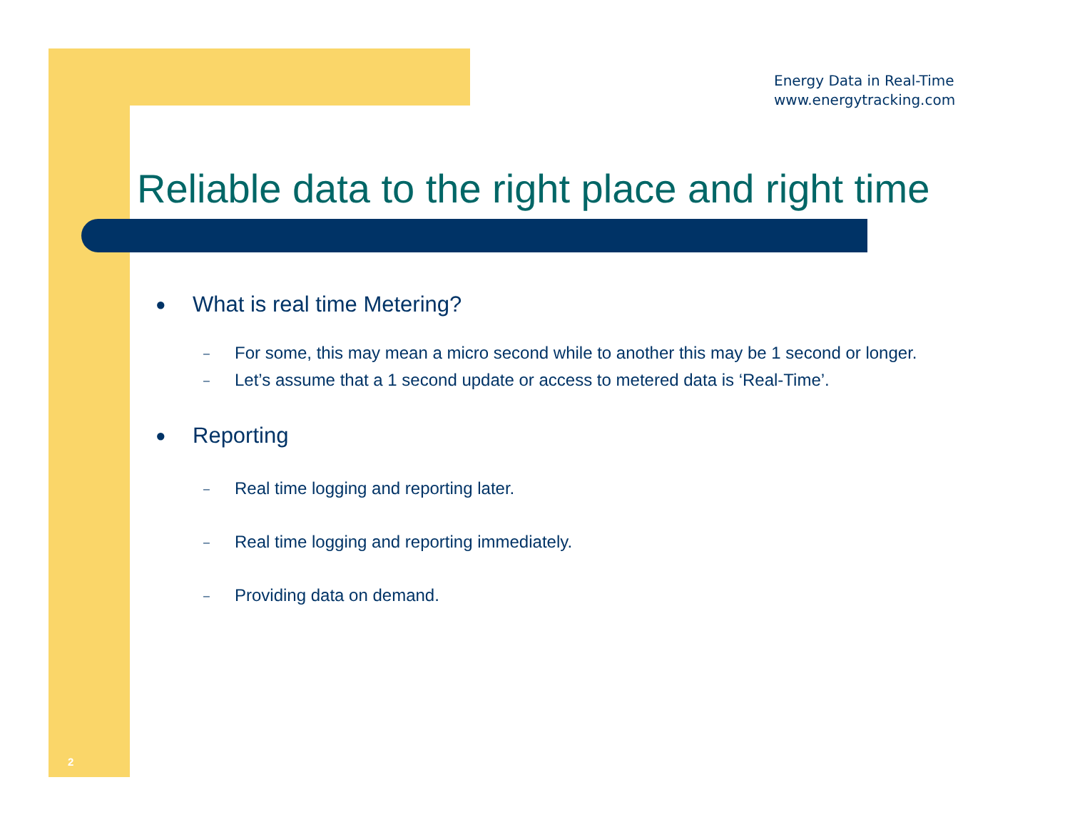Energy Data in Real-Time
www.energytracking.com
Reliable data to the right place and right time
● What is real time Metering?
– For some, this may mean a micro second while to another this may be 1 second or longer.
– Let’s assume that a 1 second update or access to metered data is ‘Real-Time’.
● Reporting
– Real time logging and reporting later.
– Real time logging and reporting immediately.
– Providing data on demand.
2